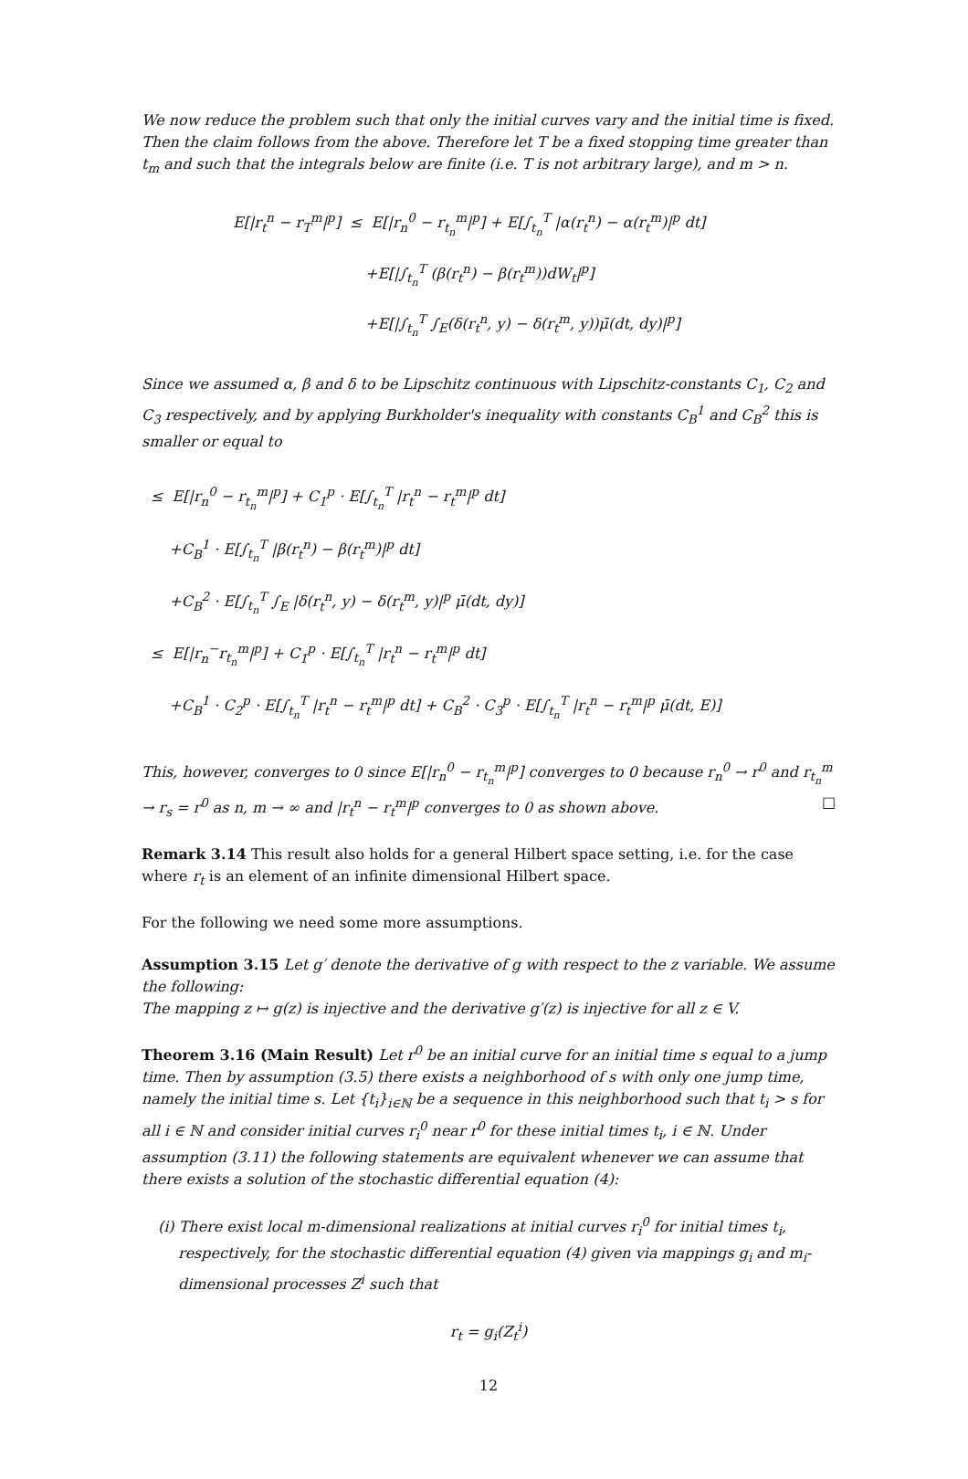We now reduce the problem such that only the initial curves vary and the initial time is fixed. Then the claim follows from the above. Therefore let T be a fixed stopping time greater than t<sub>m</sub> and such that the integrals below are finite (i.e. T is not arbitrary large), and m > n.
E[|r<sub>t</sub><sup>n</sup> − r<sub>T</sub><sup>m</sup>|<sup>p</sup>] ≤ E[|r<sub>n</sub><sup>0</sup> − r<sub>t<sub>n</sub></sub><sup>m</sup>|<sup>p</sup>] + E[∫<sub>t<sub>n</sub></sub><sup>T</sup> |α(r<sub>t</sub><sup>n</sup>) − α(r<sub>t</sub><sup>m</sup>)|<sup>p</sup> dt]
+E[|∫<sub>t<sub>n</sub></sub><sup>T</sup> (β(r<sub>t</sub><sup>n</sup>) − β(r<sub>t</sub><sup>m</sup>))dW<sub>t</sub>|<sup>p</sup>]
+E[|∫<sub>t<sub>n</sub></sub><sup>T</sup> ∫<sub>E</sub>(δ(r<sub>t</sub><sup>n</sup>, y) − δ(r<sub>t</sub><sup>m</sup>, y))μ̄(dt, dy)|<sup>p</sup>]
Since we assumed α, β and δ to be Lipschitz continuous with Lipschitz-constants C<sub>1</sub>, C<sub>2</sub> and C<sub>3</sub> respectively, and by applying Burkholder's inequality with constants C<sub>B</sub><sup>1</sup> and C<sub>B</sub><sup>2</sup> this is smaller or equal to
≤ E[|r<sub>n</sub><sup>0</sup> − r<sub>t<sub>n</sub></sub><sup>m</sup>|<sup>p</sup>] + C<sub>1</sub><sup>p</sup> · E[∫<sub>t<sub>n</sub></sub><sup>T</sup> |r<sub>t</sub><sup>n</sup> − r<sub>t</sub><sup>m</sup>|<sup>p</sup> dt]
+C<sub>B</sub><sup>1</sup> · E[∫<sub>t<sub>n</sub></sub><sup>T</sup> |β(r<sub>t</sub><sup>n</sup>) − β(r<sub>t</sub><sup>m</sup>)|<sup>p</sup> dt]
+C<sub>B</sub><sup>2</sup> · E[∫<sub>t<sub>n</sub></sub><sup>T</sup> ∫<sub>E</sub> |δ(r<sub>t</sub><sup>n</sup>, y) − δ(r<sub>t</sub><sup>m</sup>, y)|<sup>p</sup> μ̄(dt, dy)]
≤ E[|r<sub>n</sub><sup>−</sup>r<sub>t<sub>n</sub></sub><sup>m</sup>|<sup>p</sup>] + C<sub>1</sub><sup>p</sup> · E[∫<sub>t<sub>n</sub></sub><sup>T</sup> |r<sub>t</sub><sup>n</sup> − r<sub>t</sub><sup>m</sup>|<sup>p</sup> dt]
+C<sub>B</sub><sup>1</sup> · C<sub>2</sub><sup>p</sup> · E[∫<sub>t<sub>n</sub></sub><sup>T</sup> |r<sub>t</sub><sup>n</sup> − r<sub>t</sub><sup>m</sup>|<sup>p</sup> dt] + C<sub>B</sub><sup>2</sup> · C<sub>3</sub><sup>p</sup> · E[∫<sub>t<sub>n</sub></sub><sup>T</sup> |r<sub>t</sub><sup>n</sup> − r<sub>t</sub><sup>m</sup>|<sup>p</sup> μ̄(dt, E)]
This, however, converges to 0 since E[|r<sub>n</sub><sup>0</sup> − r<sub>t<sub>n</sub></sub><sup>m</sup>|<sup>p</sup>] converges to 0 because r<sub>n</sub><sup>0</sup> → r<sup>0</sup> and r<sub>t<sub>n</sub></sub><sup>m</sup> → r<sub>s</sub> = r<sup>0</sup> as n, m → ∞ and |r<sub>t</sub><sup>n</sup> − r<sub>t</sub><sup>m</sup>|<sup>p</sup> converges to 0 as shown above. □
Remark 3.14 This result also holds for a general Hilbert space setting, i.e. for the case where r<sub>t</sub> is an element of an infinite dimensional Hilbert space.
For the following we need some more assumptions.
Assumption 3.15 Let g′ denote the derivative of g with respect to the z variable. We assume the following:
The mapping z ↦ g(z) is injective and the derivative g′(z) is injective for all z ∈ V.
Theorem 3.16 (Main Result) Let r<sup>0</sup> be an initial curve for an initial time s equal to a jump time. Then by assumption (3.5) there exists a neighborhood of s with only one jump time, namely the initial time s. Let {t<sub>i</sub>}<sub>i∈ℕ</sub> be a sequence in this neighborhood such that t<sub>i</sub> > s for all i ∈ ℕ and consider initial curves r<sub>i</sub><sup>0</sup> near r<sup>0</sup> for these initial times t<sub>i</sub>, i ∈ ℕ. Under assumption (3.11) the following statements are equivalent whenever we can assume that there exists a solution of the stochastic differential equation (4):
(i) There exist local m-dimensional realizations at initial curves r<sub>i</sub><sup>0</sup> for initial times t<sub>i</sub>, respectively, for the stochastic differential equation (4) given via mappings g<sub>i</sub> and m<sub>i</sub>-dimensional processes Z<sup>i</sup> such that
r<sub>t</sub> = g<sub>i</sub>(Z<sub>t</sub><sup>i</sup>)
12